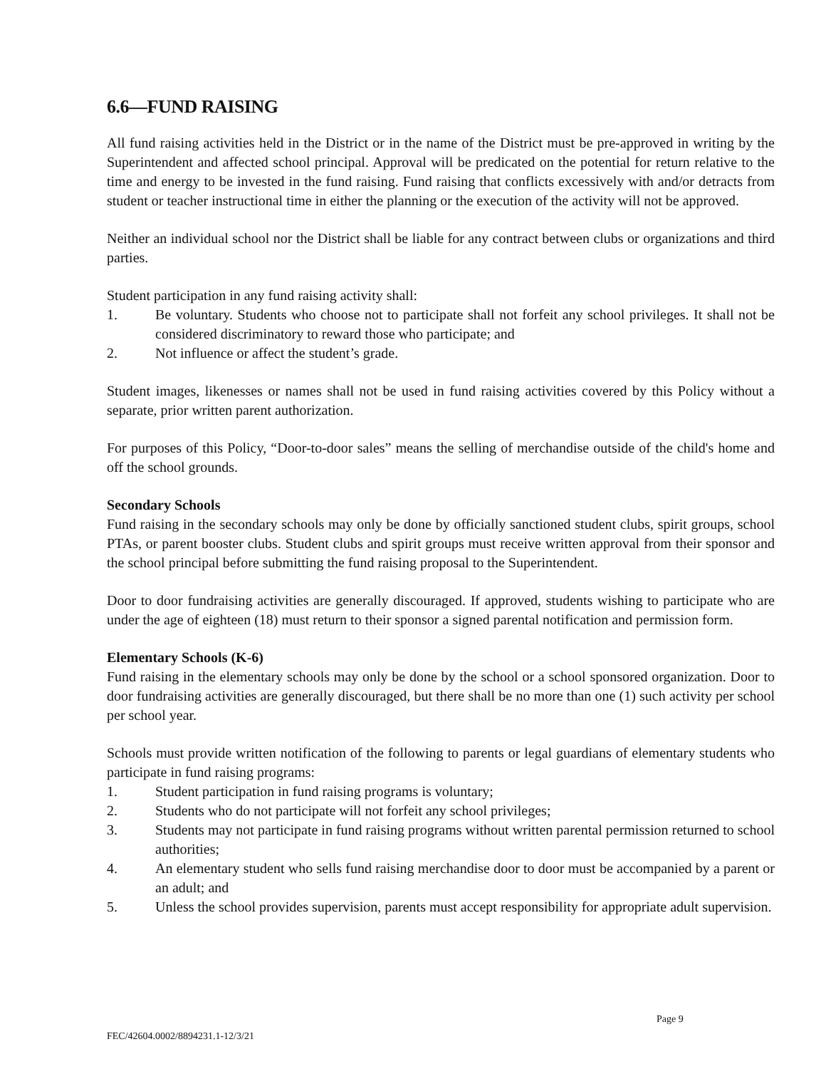6.6—FUND RAISING
All fund raising activities held in the District or in the name of the District must be pre-approved in writing by the Superintendent and affected school principal. Approval will be predicated on the potential for return relative to the time and energy to be invested in the fund raising. Fund raising that conflicts excessively with and/or detracts from student or teacher instructional time in either the planning or the execution of the activity will not be approved.
Neither an individual school nor the District shall be liable for any contract between clubs or organizations and third parties.
Student participation in any fund raising activity shall:
1. Be voluntary. Students who choose not to participate shall not forfeit any school privileges. It shall not be considered discriminatory to reward those who participate; and
2. Not influence or affect the student’s grade.
Student images, likenesses or names shall not be used in fund raising activities covered by this Policy without a separate, prior written parent authorization.
For purposes of this Policy, “Door-to-door sales” means the selling of merchandise outside of the child's home and off the school grounds.
Secondary Schools
Fund raising in the secondary schools may only be done by officially sanctioned student clubs, spirit groups, school PTAs, or parent booster clubs. Student clubs and spirit groups must receive written approval from their sponsor and the school principal before submitting the fund raising proposal to the Superintendent.
Door to door fundraising activities are generally discouraged. If approved, students wishing to participate who are under the age of eighteen (18) must return to their sponsor a signed parental notification and permission form.
Elementary Schools (K-6)
Fund raising in the elementary schools may only be done by the school or a school sponsored organization. Door to door fundraising activities are generally discouraged, but there shall be no more than one (1) such activity per school per school year.
Schools must provide written notification of the following to parents or legal guardians of elementary students who participate in fund raising programs:
1. Student participation in fund raising programs is voluntary;
2. Students who do not participate will not forfeit any school privileges;
3. Students may not participate in fund raising programs without written parental permission returned to school authorities;
4. An elementary student who sells fund raising merchandise door to door must be accompanied by a parent or an adult; and
5. Unless the school provides supervision, parents must accept responsibility for appropriate adult supervision.
Page 9
FEC/42604.0002/8894231.1-12/3/21